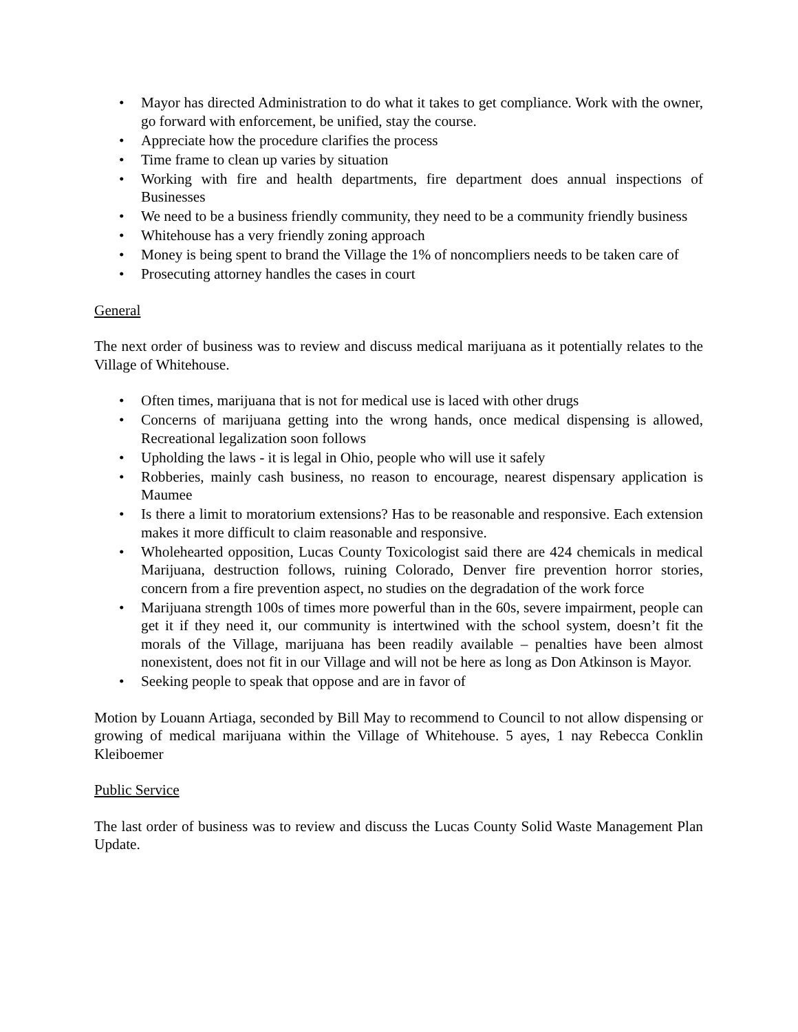• Mayor has directed Administration to do what it takes to get compliance. Work with the owner, go forward with enforcement, be unified, stay the course.
• Appreciate how the procedure clarifies the process
• Time frame to clean up varies by situation
• Working with fire and health departments, fire department does annual inspections of Businesses
• We need to be a business friendly community, they need to be a community friendly business
• Whitehouse has a very friendly zoning approach
• Money is being spent to brand the Village the 1% of noncompliers needs to be taken care of
• Prosecuting attorney handles the cases in court
General
The next order of business was to review and discuss medical marijuana as it potentially relates to the Village of Whitehouse.
• Often times, marijuana that is not for medical use is laced with other drugs
• Concerns of marijuana getting into the wrong hands, once medical dispensing is allowed, Recreational legalization soon follows
• Upholding the laws - it is legal in Ohio, people who will use it safely
• Robberies, mainly cash business, no reason to encourage, nearest dispensary application is Maumee
• Is there a limit to moratorium extensions? Has to be reasonable and responsive. Each extension makes it more difficult to claim reasonable and responsive.
• Wholehearted opposition, Lucas County Toxicologist said there are 424 chemicals in medical Marijuana, destruction follows, ruining Colorado, Denver fire prevention horror stories, concern from a fire prevention aspect, no studies on the degradation of the work force
• Marijuana strength 100s of times more powerful than in the 60s, severe impairment, people can get it if they need it, our community is intertwined with the school system, doesn’t fit the morals of the Village, marijuana has been readily available – penalties have been almost nonexistent, does not fit in our Village and will not be here as long as Don Atkinson is Mayor.
• Seeking people to speak that oppose and are in favor of
Motion by Louann Artiaga, seconded by Bill May to recommend to Council to not allow dispensing or growing of medical marijuana within the Village of Whitehouse. 5 ayes, 1 nay Rebecca Conklin Kleiboemer
Public Service
The last order of business was to review and discuss the Lucas County Solid Waste Management Plan Update.